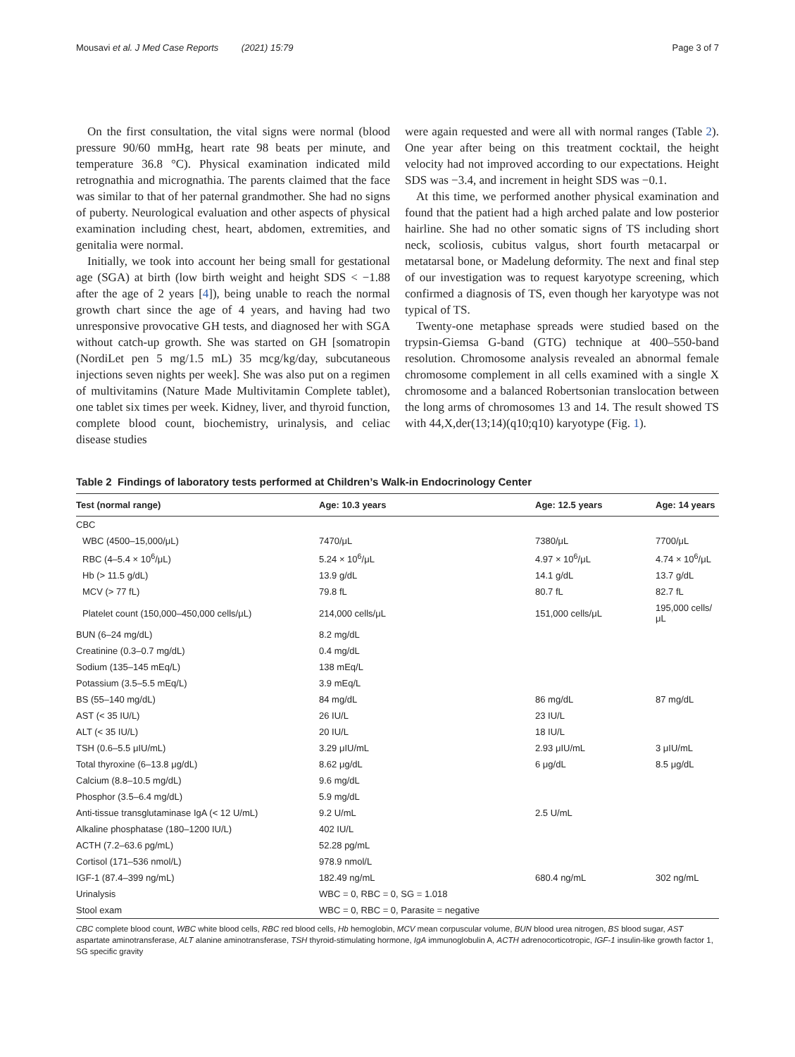Mousavi et al. J Med Case Reports (2021) 15:79 Page 3 of 7
On the first consultation, the vital signs were normal (blood pressure 90/60 mmHg, heart rate 98 beats per minute, and temperature 36.8 °C). Physical examination indicated mild retrognathia and micrognathia. The parents claimed that the face was similar to that of her paternal grandmother. She had no signs of puberty. Neurological evaluation and other aspects of physical examination including chest, heart, abdomen, extremities, and genitalia were normal.
Initially, we took into account her being small for gestational age (SGA) at birth (low birth weight and height SDS < −1.88 after the age of 2 years [4]), being unable to reach the normal growth chart since the age of 4 years, and having had two unresponsive provocative GH tests, and diagnosed her with SGA without catch-up growth. She was started on GH [somatropin (NordiLet pen 5 mg/1.5 mL) 35 mcg/kg/day, subcutaneous injections seven nights per week]. She was also put on a regimen of multivitamins (Nature Made Multivitamin Complete tablet), one tablet six times per week. Kidney, liver, and thyroid function, complete blood count, biochemistry, urinalysis, and celiac disease studies
were again requested and were all with normal ranges (Table 2). One year after being on this treatment cocktail, the height velocity had not improved according to our expectations. Height SDS was −3.4, and increment in height SDS was −0.1.
At this time, we performed another physical examination and found that the patient had a high arched palate and low posterior hairline. She had no other somatic signs of TS including short neck, scoliosis, cubitus valgus, short fourth metacarpal or metatarsal bone, or Madelung deformity. The next and final step of our investigation was to request karyotype screening, which confirmed a diagnosis of TS, even though her karyotype was not typical of TS.
Twenty-one metaphase spreads were studied based on the trypsin-Giemsa G-band (GTG) technique at 400–550-band resolution. Chromosome analysis revealed an abnormal female chromosome complement in all cells examined with a single X chromosome and a balanced Robertsonian translocation between the long arms of chromosomes 13 and 14. The result showed TS with 44,X,der(13;14)(q10;q10) karyotype (Fig. 1).
Table 2 Findings of laboratory tests performed at Children’s Walk-in Endocrinology Center
| Test (normal range) | Age: 10.3 years | Age: 12.5 years | Age: 14 years |
| --- | --- | --- | --- |
| CBC | | | |
| WBC (4500–15,000/μL) | 7470/μL | 7380/μL | 7700/μL |
| RBC (4–5.4 × 10<sup>6</sup>/μL) | 5.24 × 10<sup>6</sup>/μL | 4.97 × 10<sup>6</sup>/μL | 4.74 × 10<sup>6</sup>/μL |
| Hb (> 11.5 g/dL) | 13.9 g/dL | 14.1 g/dL | 13.7 g/dL |
| MCV (> 77 fL) | 79.8 fL | 80.7 fL | 82.7 fL |
| Platelet count (150,000–450,000 cells/μL) | 214,000 cells/μL | 151,000 cells/μL | 195,000 cells/μL |
| BUN (6–24 mg/dL) | 8.2 mg/dL | | |
| Creatinine (0.3–0.7 mg/dL) | 0.4 mg/dL | | |
| Sodium (135–145 mEq/L) | 138 mEq/L | | |
| Potassium (3.5–5.5 mEq/L) | 3.9 mEq/L | | |
| BS (55–140 mg/dL) | 84 mg/dL | 86 mg/dL | 87 mg/dL |
| AST (< 35 IU/L) | 26 IU/L | 23 IU/L | |
| ALT (< 35 IU/L) | 20 IU/L | 18 IU/L | |
| TSH (0.6–5.5 μIU/mL) | 3.29 μIU/mL | 2.93 μIU/mL | 3 μIU/mL |
| Total thyroxine (6–13.8 μg/dL) | 8.62 μg/dL | 6 μg/dL | 8.5 μg/dL |
| Calcium (8.8–10.5 mg/dL) | 9.6 mg/dL | | |
| Phosphor (3.5–6.4 mg/dL) | 5.9 mg/dL | | |
| Anti-tissue transglutaminase IgA (< 12 U/mL) | 9.2 U/mL | 2.5 U/mL | |
| Alkaline phosphatase (180–1200 IU/L) | 402 IU/L | | |
| ACTH (7.2–63.6 pg/mL) | 52.28 pg/mL | | |
| Cortisol (171–536 nmol/L) | 978.9 nmol/L | | |
| IGF-1 (87.4–399 ng/mL) | 182.49 ng/mL | 680.4 ng/mL | 302 ng/mL |
| Urinalysis | WBC = 0, RBC = 0, SG = 1.018 | | |
| Stool exam | WBC = 0, RBC = 0, Parasite = negative | | |
CBC complete blood count, WBC white blood cells, RBC red blood cells, Hb hemoglobin, MCV mean corpuscular volume, BUN blood urea nitrogen, BS blood sugar, AST aspartate aminotransferase, ALT alanine aminotransferase, TSH thyroid-stimulating hormone, IgA immunoglobulin A, ACTH adrenocorticotropic, IGF-1 insulin-like growth factor 1, SG specific gravity